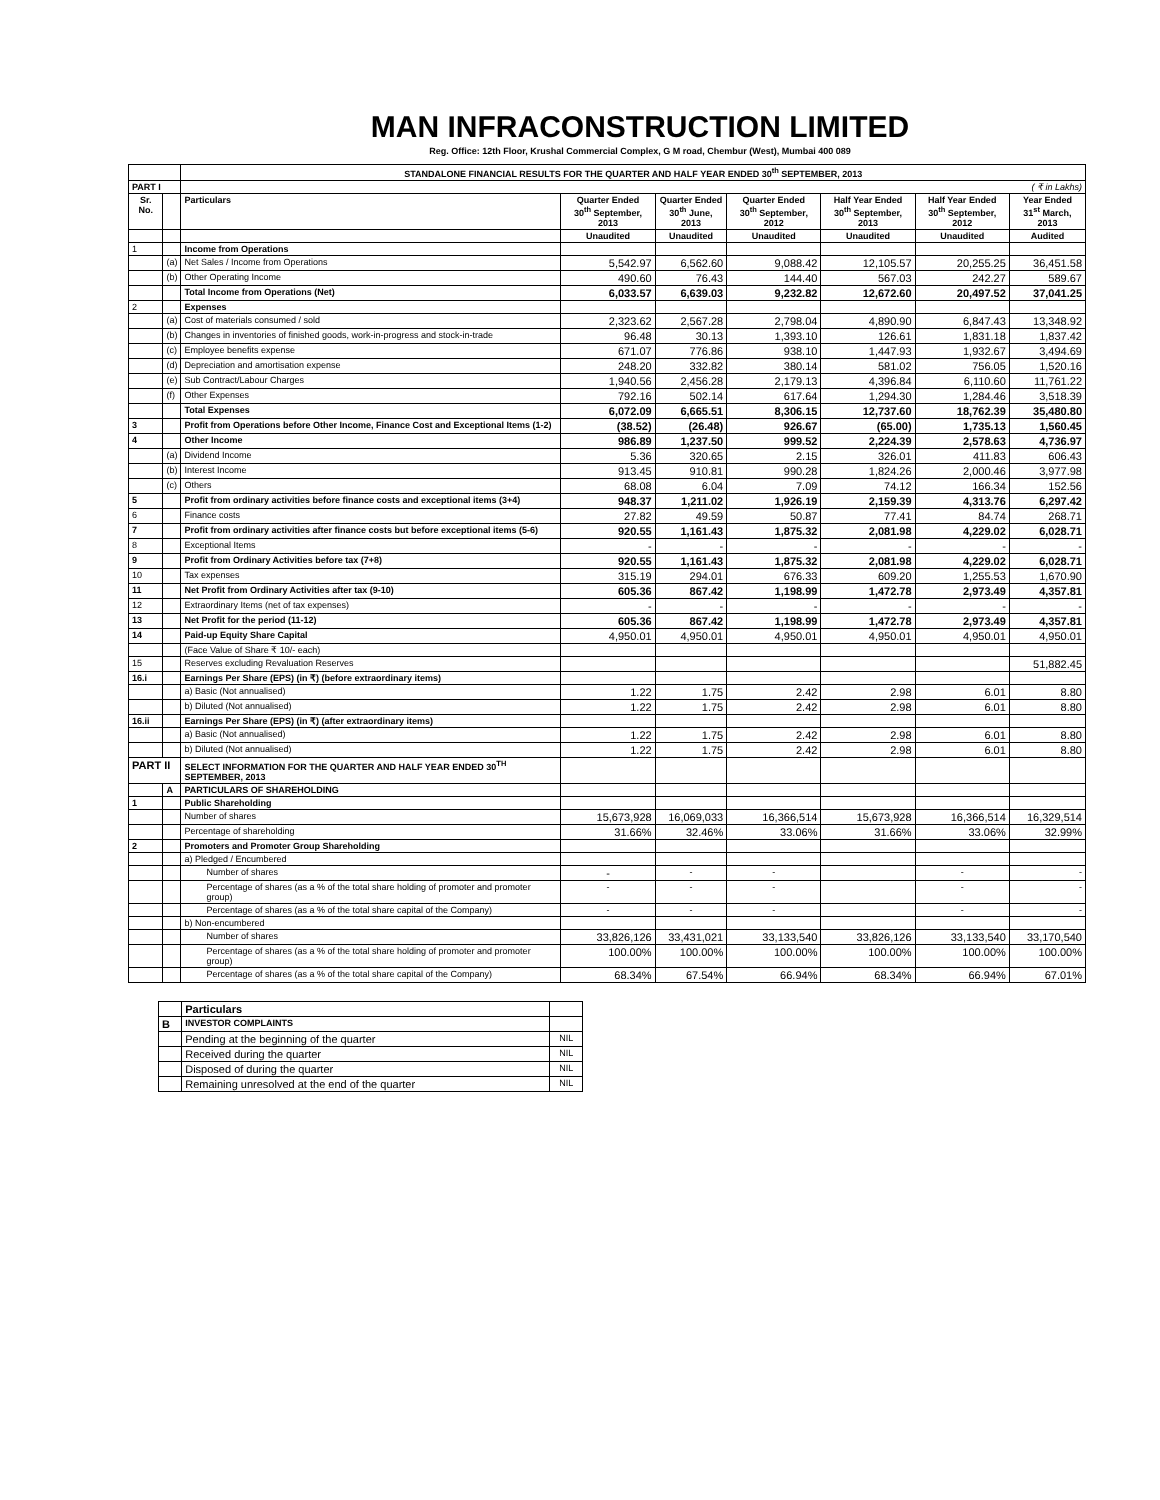MAN INFRACONSTRUCTION LIMITED
Reg. Office: 12th Floor, Krushal Commercial Complex, G M road, Chembur (West), Mumbai 400 089
| | | STANDALONE FINANCIAL RESULTS FOR THE QUARTER AND HALF YEAR ENDED 30<sup>th</sup> SEPTEMBER, 2013 | | | | | | |
| PART I | | ( ₹ in Lakhs) | | | | | | |
| Sr. No. | | Particulars | Quarter Ended 30<sup>th</sup> September, 2013 | Quarter Ended 30<sup>th</sup> June, 2013 | Quarter Ended 30<sup>th</sup> September, 2012 | Half Year Ended 30<sup>th</sup> September, 2013 | Half Year Ended 30<sup>th</sup> September, 2012 | Year Ended 31<sup>st</sup> March, 2013 |
| | | | Unaudited | Unaudited | Unaudited | Unaudited | Unaudited | Audited |
| 1 | | Income from Operations | | | | | | |
| | (a) | Net Sales / Income from Operations | 5,542.97 | 6,562.60 | 9,088.42 | 12,105.57 | 20,255.25 | 36,451.58 |
| | (b) | Other Operating Income | 490.60 | 76.43 | 144.40 | 567.03 | 242.27 | 589.67 |
| | | Total Income from Operations (Net) | 6,033.57 | 6,639.03 | 9,232.82 | 12,672.60 | 20,497.52 | 37,041.25 |
| 2 | | Expenses | | | | | | |
| | (a) | Cost of materials consumed / sold | 2,323.62 | 2,567.28 | 2,798.04 | 4,890.90 | 6,847.43 | 13,348.92 |
| | (b) | Changes in inventories of finished goods, work-in-progress and stock-in-trade | 96.48 | 30.13 | 1,393.10 | 126.61 | 1,831.18 | 1,837.42 |
| | (c) | Employee benefits expense | 671.07 | 776.86 | 938.10 | 1,447.93 | 1,932.67 | 3,494.69 |
| | (d) | Depreciation and amortisation expense | 248.20 | 332.82 | 380.14 | 581.02 | 756.05 | 1,520.16 |
| | (e) | Sub Contract/Labour Charges | 1,940.56 | 2,456.28 | 2,179.13 | 4,396.84 | 6,110.60 | 11,761.22 |
| | (f) | Other Expenses | 792.16 | 502.14 | 617.64 | 1,294.30 | 1,284.46 | 3,518.39 |
| | | Total Expenses | 6,072.09 | 6,665.51 | 8,306.15 | 12,737.60 | 18,762.39 | 35,480.80 |
| 3 | | Profit from Operations before Other Income, Finance Cost and Exceptional Items (1-2) | (38.52) | (26.48) | 926.67 | (65.00) | 1,735.13 | 1,560.45 |
| 4 | | Other Income | 986.89 | 1,237.50 | 999.52 | 2,224.39 | 2,578.63 | 4,736.97 |
| | (a) | Dividend Income | 5.36 | 320.65 | 2.15 | 326.01 | 411.83 | 606.43 |
| | (b) | Interest Income | 913.45 | 910.81 | 990.28 | 1,824.26 | 2,000.46 | 3,977.98 |
| | (c) | Others | 68.08 | 6.04 | 7.09 | 74.12 | 166.34 | 152.56 |
| 5 | | Profit from ordinary activities before finance costs and exceptional items (3+4) | 948.37 | 1,211.02 | 1,926.19 | 2,159.39 | 4,313.76 | 6,297.42 |
| 6 | | Finance costs | 27.82 | 49.59 | 50.87 | 77.41 | 84.74 | 268.71 |
| 7 | | Profit from ordinary activities after finance costs but before exceptional items (5-6) | 920.55 | 1,161.43 | 1,875.32 | 2,081.98 | 4,229.02 | 6,028.71 |
| 8 | | Exceptional Items | - | - | - | - | - | - |
| 9 | | Profit from Ordinary Activities before tax (7+8) | 920.55 | 1,161.43 | 1,875.32 | 2,081.98 | 4,229.02 | 6,028.71 |
| 10 | | Tax expenses | 315.19 | 294.01 | 676.33 | 609.20 | 1,255.53 | 1,670.90 |
| 11 | | Net Profit from Ordinary Activities after tax (9-10) | 605.36 | 867.42 | 1,198.99 | 1,472.78 | 2,973.49 | 4,357.81 |
| 12 | | Extraordinary Items (net of tax expenses) | - | - | - | - | - | - |
| 13 | | Net Profit for the period (11-12) | 605.36 | 867.42 | 1,198.99 | 1,472.78 | 2,973.49 | 4,357.81 |
| 14 | | Paid-up Equity Share Capital | 4,950.01 | 4,950.01 | 4,950.01 | 4,950.01 | 4,950.01 | 4,950.01 |
| | | (Face Value of Share ₹ 10/- each) | | | | | | |
| 15 | | Reserves excluding Revaluation Reserves | | | | | | 51,882.45 |
| 16.i | | Earnings Per Share (EPS) (in ₹) (before extraordinary items) | | | | | | |
| | | a) Basic (Not annualised) | 1.22 | 1.75 | 2.42 | 2.98 | 6.01 | 8.80 |
| | | b) Diluted (Not annualised) | 1.22 | 1.75 | 2.42 | 2.98 | 6.01 | 8.80 |
| 16.ii | | Earnings Per Share (EPS) (in ₹) (after extraordinary items) | | | | | | |
| | | a) Basic (Not annualised) | 1.22 | 1.75 | 2.42 | 2.98 | 6.01 | 8.80 |
| | | b) Diluted (Not annualised) | 1.22 | 1.75 | 2.42 | 2.98 | 6.01 | 8.80 |
| PART II | | SELECT INFORMATION FOR THE QUARTER AND HALF YEAR ENDED 30<sup>TH</sup> SEPTEMBER, 2013 | | | | | | |
| | A | PARTICULARS OF SHAREHOLDING | | | | | | |
| 1 | | Public Shareholding | | | | | | |
| | | Number of shares | 15,673,928 | 16,069,033 | 16,366,514 | 15,673,928 | 16,366,514 | 16,329,514 |
| | | Percentage of shareholding | 31.66% | 32.46% | 33.06% | 31.66% | 33.06% | 32.99% |
| 2 | | Promoters and Promoter Group Shareholding | | | | | | |
| | | a) Pledged / Encumbered | | | | | | |
| | | Number of shares | - | - | - | | - | - |
| | | Percentage of shares (as a % of the total share holding of promoter and promoter group) | - | - | - | | - | - |
| | | Percentage of shares (as a % of the total share capital of the Company) | - | - | - | | - | - |
| | | b) Non-encumbered | | | | | | |
| | | Number of shares | 33,826,126 | 33,431,021 | 33,133,540 | 33,826,126 | 33,133,540 | 33,170,540 |
| | | Percentage of shares (as a % of the total share holding of promoter and promoter group) | 100.00% | 100.00% | 100.00% | 100.00% | 100.00% | 100.00% |
| | | Percentage of shares (as a % of the total share capital of the Company) | 68.34% | 67.54% | 66.94% | 68.34% | 66.94% | 67.01% |
| | Particulars | |
| B | INVESTOR COMPLAINTS | |
| | Pending at the beginning of the quarter | NIL |
| | Received during the quarter | NIL |
| | Disposed of during the quarter | NIL |
| | Remaining unresolved at the end of the quarter | NIL |